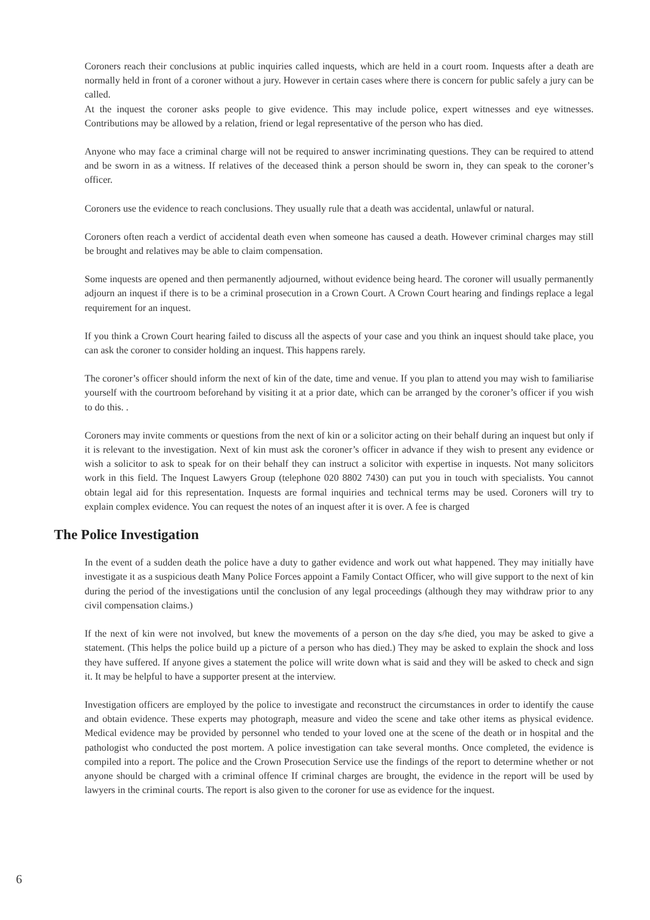Coroners reach their conclusions at public inquiries called inquests, which are held in a court room. Inquests after a death are normally held in front of a coroner without a jury. However in certain cases where there is concern for public safely a jury can be called.
At the inquest the coroner asks people to give evidence. This may include police, expert witnesses and eye witnesses. Contributions may be allowed by a relation, friend or legal representative of the person who has died.
Anyone who may face a criminal charge will not be required to answer incriminating questions. They can be required to attend and be sworn in as a witness. If relatives of the deceased think a person should be sworn in, they can speak to the coroner’s officer.
Coroners use the evidence to reach conclusions. They usually rule that a death was accidental, unlawful or natural.
Coroners often reach a verdict of accidental death even when someone has caused a death. However criminal charges may still be brought and relatives may be able to claim compensation.
Some inquests are opened and then permanently adjourned, without evidence being heard. The coroner will usually permanently adjourn an inquest if there is to be a criminal prosecution in a Crown Court. A Crown Court hearing and findings replace a legal requirement for an inquest.
If you think a Crown Court hearing failed to discuss all the aspects of your case and you think an inquest should take place, you can ask the coroner to consider holding an inquest. This happens rarely.
The coroner’s officer should inform the next of kin of the date, time and venue. If you plan to attend you may wish to familiarise yourself with the courtroom beforehand by visiting it at a prior date, which can be arranged by the coroner’s officer if you wish to do this. .
Coroners may invite comments or questions from the next of kin or a solicitor acting on their behalf during an inquest but only if it is relevant to the investigation. Next of kin must ask the coroner’s officer in advance if they wish to present any evidence or wish a solicitor to ask to speak for on their behalf they can instruct a solicitor with expertise in inquests. Not many solicitors work in this field. The Inquest Lawyers Group (telephone 020 8802 7430) can put you in touch with specialists. You cannot obtain legal aid for this representation. Inquests are formal inquiries and technical terms may be used. Coroners will try to explain complex evidence. You can request the notes of an inquest after it is over. A fee is charged
The Police Investigation
In the event of a sudden death the police have a duty to gather evidence and work out what happened. They may initially have investigate it as a suspicious death Many Police Forces appoint a Family Contact Officer, who will give support to the next of kin during the period of the investigations until the conclusion of any legal proceedings (although they may withdraw prior to any civil compensation claims.)
If the next of kin were not involved, but knew the movements of a person on the day s/he died, you may be asked to give a statement. (This helps the police build up a picture of a person who has died.) They may be asked to explain the shock and loss they have suffered. If anyone gives a statement the police will write down what is said and they will be asked to check and sign it. It may be helpful to have a supporter present at the interview.
Investigation officers are employed by the police to investigate and reconstruct the circumstances in order to identify the cause and obtain evidence. These experts may photograph, measure and video the scene and take other items as physical evidence. Medical evidence may be provided by personnel who tended to your loved one at the scene of the death or in hospital and the pathologist who conducted the post mortem. A police investigation can take several months. Once completed, the evidence is compiled into a report. The police and the Crown Prosecution Service use the findings of the report to determine whether or not anyone should be charged with a criminal offence If criminal charges are brought, the evidence in the report will be used by lawyers in the criminal courts. The report is also given to the coroner for use as evidence for the inquest.
6